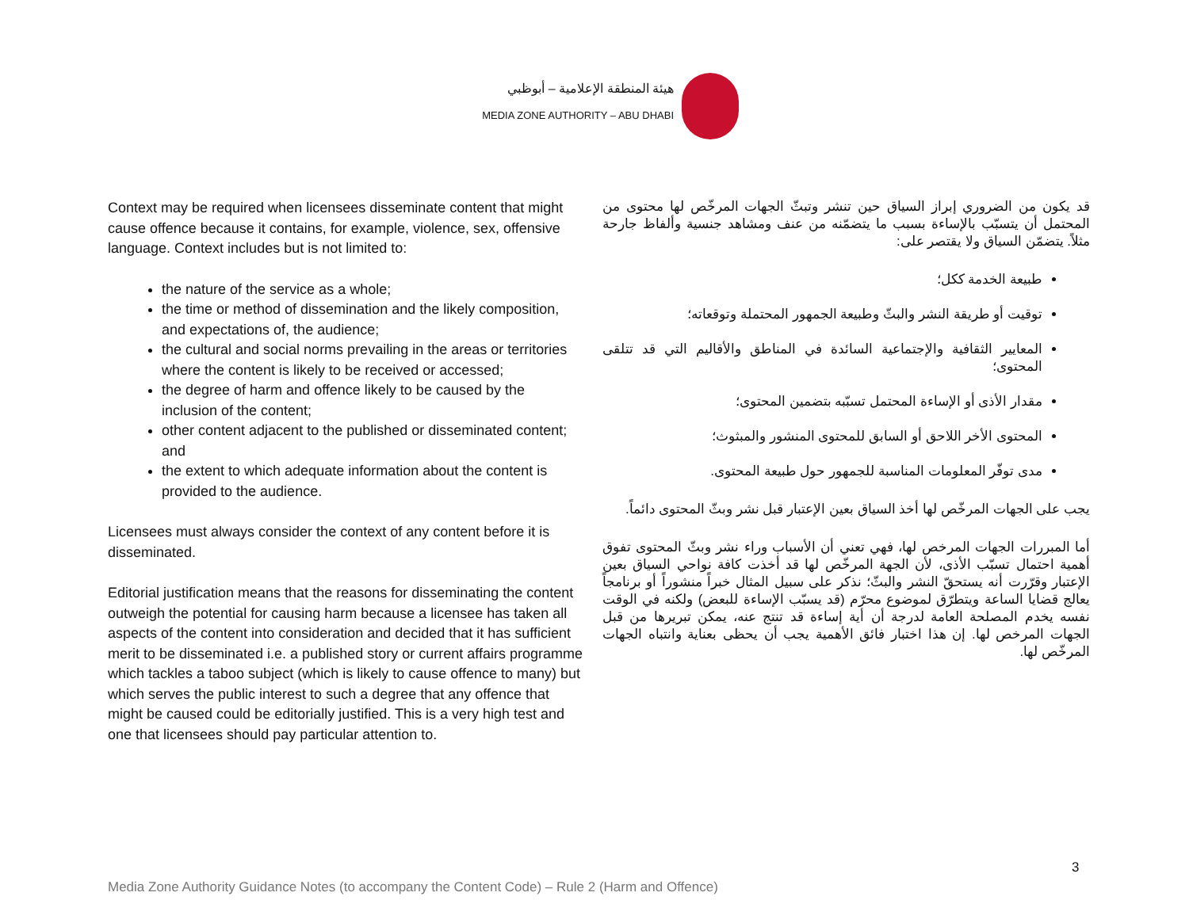هيئة المنطقة الإعلامية – أبوظبي
MEDIA ZONE AUTHORITY – ABU DHABI
Context may be required when licensees disseminate content that might cause offence because it contains, for example, violence, sex, offensive language. Context includes but is not limited to:
the nature of the service as a whole;
the time or method of dissemination and the likely composition, and expectations of, the audience;
the cultural and social norms prevailing in the areas or territories where the content is likely to be received or accessed;
the degree of harm and offence likely to be caused by the inclusion of the content;
other content adjacent to the published or disseminated content; and
the extent to which adequate information about the content is provided to the audience.
Licensees must always consider the context of any content before it is disseminated.
Editorial justification means that the reasons for disseminating the content outweigh the potential for causing harm because a licensee has taken all aspects of the content into consideration and decided that it has sufficient merit to be disseminated i.e. a published story or current affairs programme which tackles a taboo subject (which is likely to cause offence to many) but which serves the public interest to such a degree that any offence that might be caused could be editorially justified. This is a very high test and one that licensees should pay particular attention to.
قد يكون من الضروري إبراز السياق حين تنشر وتبثّ الجهات المرخّص لها محتوى من المحتمل أن يتسبّب بالإساءة بسبب ما يتضمّنه من عنف ومشاهد جنسية وألفاظ جارحة مثلاً. يتضمّن السياق ولا يقتصر على:
طبيعة الخدمة ككل؛
توقيت أو طريقة النشر والبثّ وطبيعة الجمهور المحتملة وتوقعاته؛
المعايير الثقافية والإجتماعية السائدة في المناطق والأقاليم التي قد تتلقى المحتوى؛
مقدار الأذى أو الإساءة المحتمل تسبّبه بتضمين المحتوى؛
المحتوى الأخر اللاحق أو السابق للمحتوى المنشور والمبثوث؛
مدى توفّر المعلومات المناسبة للجمهور حول طبيعة المحتوى.
يجب على الجهات المرخّص لها أخذ السياق بعين الإعتبار قبل نشر وبثّ المحتوى دائماً.
أما المبررات الجهات المرخص لها، فهي تعني أن الأسباب وراء نشر وبثّ المحتوى تفوق أهمية احتمال تسبّب الأذى، لأن الجهة المرخّص لها قد أخذت كافة نواحي السياق بعين الإعتبار وقرّرت أنه يستحقّ النشر والبثّ؛ نذكر على سبيل المثال خبراً منشوراً أو برنامجاً يعالج قضايا الساعة ويتطرّق لموضوع محرّم (قد يسبّب الإساءة للبعض) ولكنه في الوقت نفسه يخدم المصلحة العامة لدرجة أن أية إساءة قد تنتج عنه، يمكن تبريرها من قبل الجهات المرخص لها. إن هذا اختبار فائق الأهمية يجب أن يحظى بعناية وانتباه الجهات المرخّص لها.
3
Media Zone Authority Guidance Notes (to accompany the Content Code) – Rule 2 (Harm and Offence)